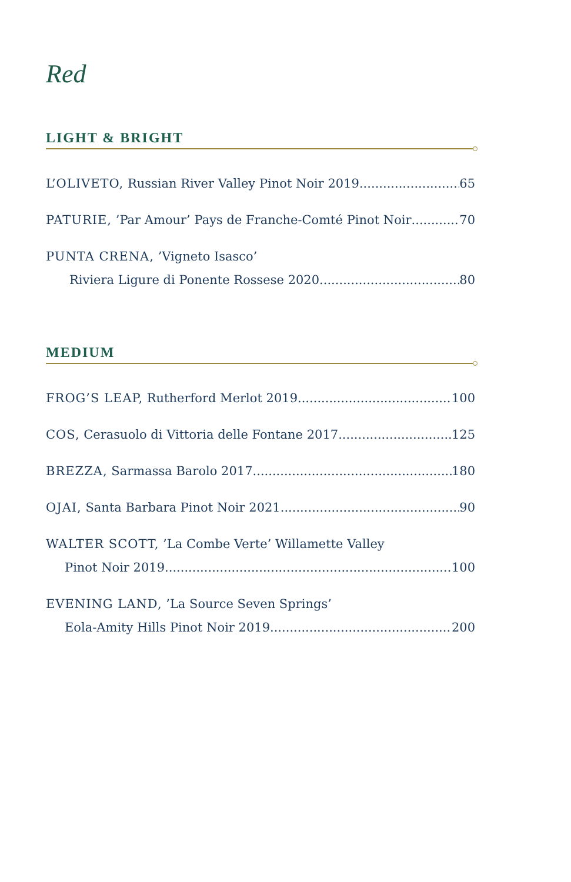Red
LIGHT & BRIGHT
L’OLIVETO, Russian River Valley Pinot Noir 2019 65
PATURIE, ’Par Amour’ Pays de Franche-Comté Pinot Noir 70
PUNTA CRENA, ’Vigneto Isasco’
Riviera Ligure di Ponente Rossese 2020 80
MEDIUM
FROG’S LEAP, Rutherford Merlot 2019 100
COS, Cerasuolo di Vittoria delle Fontane 2017 125
BREZZA, Sarmassa Barolo 2017 180
OJAI, Santa Barbara Pinot Noir 2021 90
WALTER SCOTT, ’La Combe Verte’ Willamette Valley
Pinot Noir 2019 100
EVENING LAND, ’La Source Seven Springs’
Eola-Amity Hills Pinot Noir 2019 200